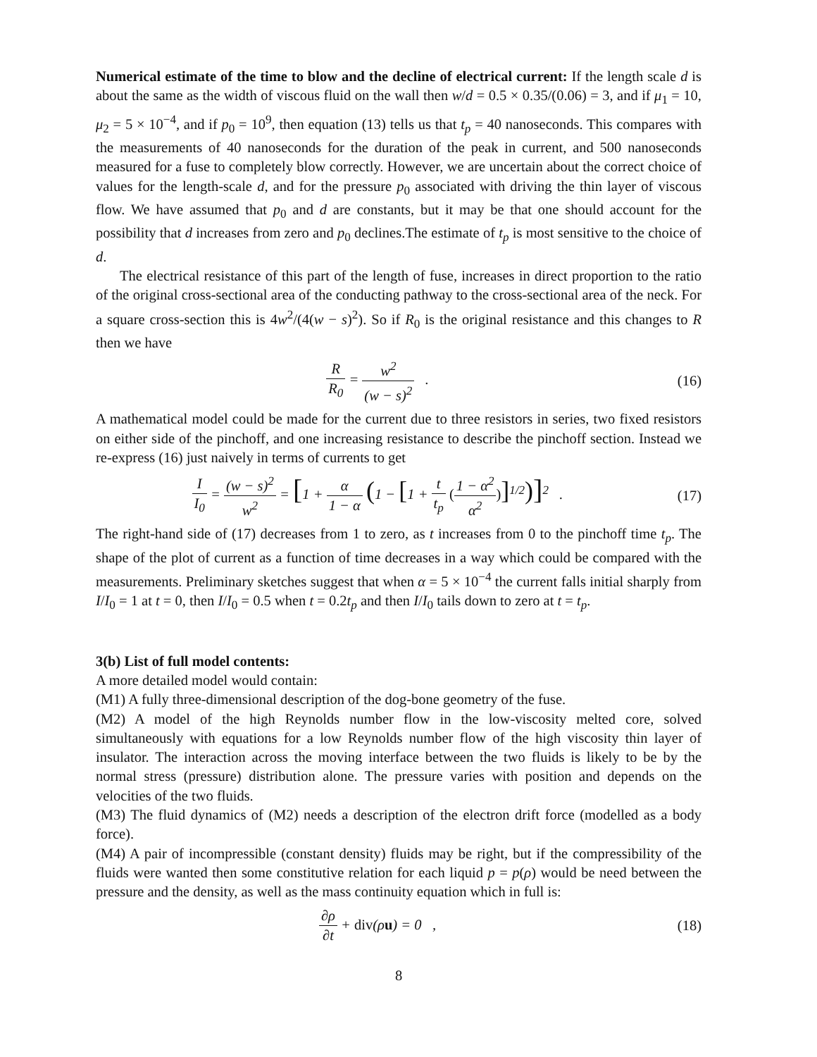Numerical estimate of the time to blow and the decline of electrical current: If the length scale d is about the same as the width of viscous fluid on the wall then w/d = 0.5 × 0.35/(0.06) = 3, and if μ<sub>1</sub> = 10, μ<sub>2</sub> = 5 × 10<sup>−4</sup>, and if p<sub>0</sub> = 10<sup>9</sup>, then equation (13) tells us that t<sub>p</sub> = 40 nanoseconds. This compares with the measurements of 40 nanoseconds for the duration of the peak in current, and 500 nanoseconds measured for a fuse to completely blow correctly. However, we are uncertain about the correct choice of values for the length-scale d, and for the pressure p<sub>0</sub> associated with driving the thin layer of viscous flow. We have assumed that p<sub>0</sub> and d are constants, but it may be that one should account for the possibility that d increases from zero and p<sub>0</sub> declines.The estimate of t<sub>p</sub> is most sensitive to the choice of d.
The electrical resistance of this part of the length of fuse, increases in direct proportion to the ratio of the original cross-sectional area of the conducting pathway to the cross-sectional area of the neck. For a square cross-section this is 4w<sup>2</sup>/(4(w − s)<sup>2</sup>). So if R<sub>0</sub> is the original resistance and this changes to R then we have
R R<sub>0</sub> = w<sup>2</sup> (w − s)<sup>2</sup> . (16)
A mathematical model could be made for the current due to three resistors in series, two fixed resistors on either side of the pinchoff, and one increasing resistance to describe the pinchoff section. Instead we re-express (16) just naively in terms of currents to get
I I<sub>0</sub> = (w − s)<sup>2</sup> w<sup>2</sup> = [1 + α 1 − α (1 − [1 + t t<sub>p</sub> (1 − α<sup>2</sup> α<sup>2</sup>)]<sup>1/2</sup>)]<sup>2</sup> .
(17)
The right-hand side of (17) decreases from 1 to zero, as t increases from 0 to the pinchoff time t<sub>p</sub>. The shape of the plot of current as a function of time decreases in a way which could be compared with the measurements. Preliminary sketches suggest that when α = 5 × 10<sup>−4</sup> the current falls initial sharply from I/I<sub>0</sub> = 1 at t = 0, then I/I<sub>0</sub> = 0.5 when t = 0.2t<sub>p</sub> and then I/I<sub>0</sub> tails down to zero at t = t<sub>p</sub>.
3(b) List of full model contents:
A more detailed model would contain:
(M1) A fully three-dimensional description of the dog-bone geometry of the fuse.
(M2) A model of the high Reynolds number flow in the low-viscosity melted core, solved simultaneously with equations for a low Reynolds number flow of the high viscosity thin layer of insulator. The interaction across the moving interface between the two fluids is likely to be by the normal stress (pressure) distribution alone. The pressure varies with position and depends on the velocities of the two fluids.
(M3) The fluid dynamics of (M2) needs a description of the electron drift force (modelled as a body force).
(M4) A pair of incompressible (constant density) fluids may be right, but if the compressibility of the fluids were wanted then some constitutive relation for each liquid p = p(ρ) would be need between the pressure and the density, as well as the mass continuity equation which in full is:
∂ρ ∂t + div(ρu) = 0 , (18)
8